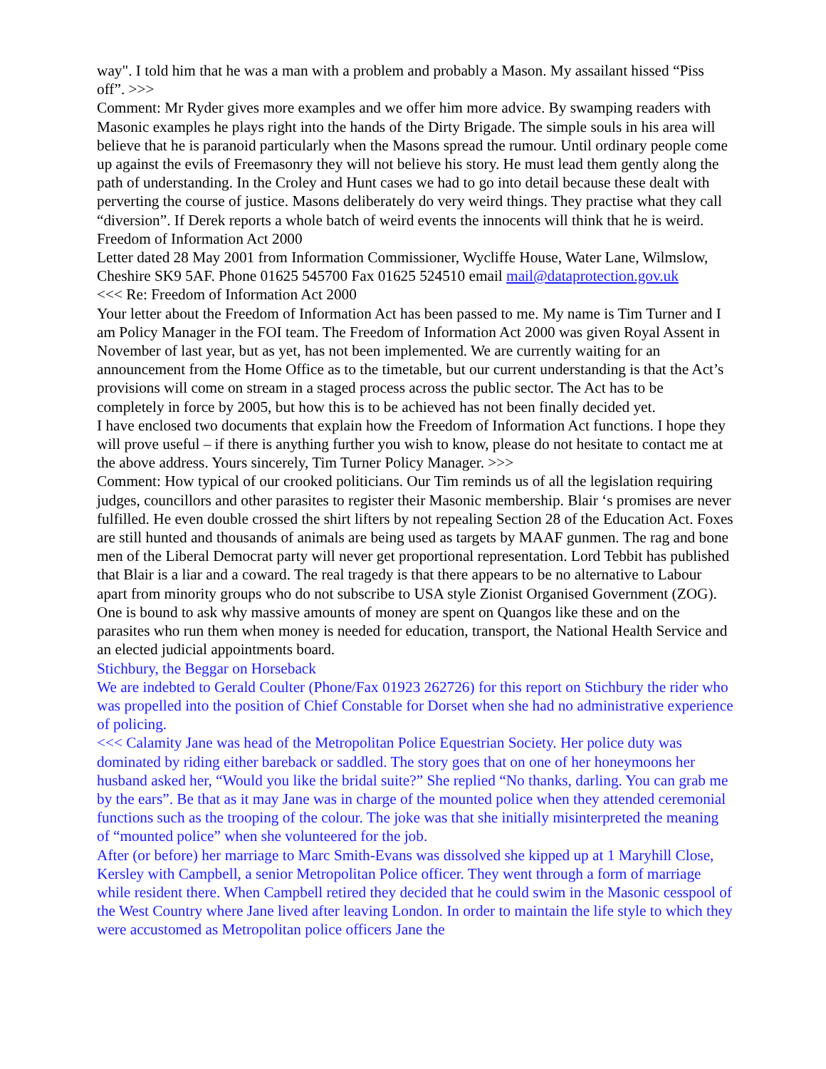way". I told him that he was a man with a problem and probably a Mason. My assailant hissed “Piss off”. >>>
Comment: Mr Ryder gives more examples and we offer him more advice. By swamping readers with Masonic examples he plays right into the hands of the Dirty Brigade. The simple souls in his area will believe that he is paranoid particularly when the Masons spread the rumour. Until ordinary people come up against the evils of Freemasonry they will not believe his story. He must lead them gently along the path of understanding. In the Croley and Hunt cases we had to go into detail because these dealt with perverting the course of justice. Masons deliberately do very weird things. They practise what they call “diversion”. If Derek reports a whole batch of weird events the innocents will think that he is weird.
Freedom of Information Act 2000
Letter dated 28 May 2001 from Information Commissioner, Wycliffe House, Water Lane, Wilmslow, Cheshire SK9 5AF. Phone 01625 545700 Fax 01625 524510 email mail@dataprotection.gov.uk
<<< Re: Freedom of Information Act 2000
Your letter about the Freedom of Information Act has been passed to me. My name is Tim Turner and I am Policy Manager in the FOI team. The Freedom of Information Act 2000 was given Royal Assent in November of last year, but as yet, has not been implemented. We are currently waiting for an announcement from the Home Office as to the timetable, but our current understanding is that the Act’s provisions will come on stream in a staged process across the public sector. The Act has to be completely in force by 2005, but how this is to be achieved has not been finally decided yet.
I have enclosed two documents that explain how the Freedom of Information Act functions. I hope they will prove useful – if there is anything further you wish to know, please do not hesitate to contact me at the above address. Yours sincerely, Tim Turner Policy Manager. >>>
Comment: How typical of our crooked politicians. Our Tim reminds us of all the legislation requiring judges, councillors and other parasites to register their Masonic membership. Blair ‘s promises are never fulfilled. He even double crossed the shirt lifters by not repealing Section 28 of the Education Act. Foxes are still hunted and thousands of animals are being used as targets by MAAF gunmen. The rag and bone men of the Liberal Democrat party will never get proportional representation. Lord Tebbit has published that Blair is a liar and a coward. The real tragedy is that there appears to be no alternative to Labour apart from minority groups who do not subscribe to USA style Zionist Organised Government (ZOG).
One is bound to ask why massive amounts of money are spent on Quangos like these and on the parasites who run them when money is needed for education, transport, the National Health Service and an elected judicial appointments board.
Stichbury, the Beggar on Horseback
We are indebted to Gerald Coulter (Phone/Fax 01923 262726) for this report on Stichbury the rider who was propelled into the position of Chief Constable for Dorset when she had no administrative experience of policing.
<<< Calamity Jane was head of the Metropolitan Police Equestrian Society. Her police duty was dominated by riding either bareback or saddled. The story goes that on one of her honeymoons her husband asked her, “Would you like the bridal suite?” She replied “No thanks, darling. You can grab me by the ears”. Be that as it may Jane was in charge of the mounted police when they attended ceremonial functions such as the trooping of the colour. The joke was that she initially misinterpreted the meaning of “mounted police” when she volunteered for the job.
After (or before) her marriage to Marc Smith-Evans was dissolved she kipped up at 1 Maryhill Close, Kersley with Campbell, a senior Metropolitan Police officer. They went through a form of marriage while resident there. When Campbell retired they decided that he could swim in the Masonic cesspool of the West Country where Jane lived after leaving London. In order to maintain the life style to which they were accustomed as Metropolitan police officers Jane the